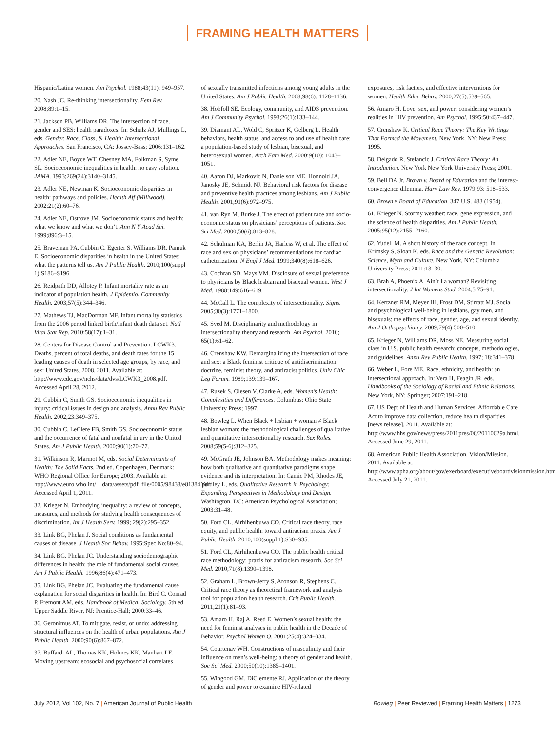FRAMING HEALTH MATTERS
Hispanic/Latina women. Am Psychol. 1988;43(11): 949–957.
20. Nash JC. Re-thinking intersectionality. Fem Rev. 2008;89:1–15.
21. Jackson PB, Williams DR. The intersection of race, gender and SES: health paradoxes. In: Schulz AJ, Mullings L, eds. Gender, Race, Class, & Health: Intersectional Approaches. San Francisco, CA: Jossey-Bass; 2006:131–162.
22. Adler NE, Boyce WT, Chesney MA, Folkman S, Syme SL. Socioeconomic inequalities in health: no easy solution. JAMA. 1993;269(24):3140–3145.
23. Adler NE, Newman K. Socioeconomic disparities in health: pathways and policies. Health Aff (Millwood). 2002;21(2):60–76.
24. Adler NE, Ostrove JM. Socioeconomic status and health: what we know and what we don’t. Ann N Y Acad Sci. 1999;896:3–15.
25. Braveman PA, Cubbin C, Egerter S, Williams DR, Pamuk E. Socioeconomic disparities in health in the United States: what the patterns tell us. Am J Public Health. 2010;100(suppl 1):S186–S196.
26. Reidpath DD, Allotey P. Infant mortality rate as an indicator of population health. J Epidemiol Community Health. 2003;57(5):344–346.
27. Mathews TJ, MacDorman MF. Infant mortality statistics from the 2006 period linked birth/infant death data set. Natl Vital Stat Rep. 2010;58(17):1–31.
28. Centers for Disease Control and Prevention. LCWK3. Deaths, percent of total deaths, and death rates for the 15 leading causes of death in selected age groups, by race, and sex: United States, 2008. 2011. Available at: http://www.cdc.gov/nchs/data/dvs/LCWK3_2008.pdf. Accessed April 28, 2012.
29. Cubbin C, Smith GS. Socioeconomic inequalities in injury: critical issues in design and analysis. Annu Rev Public Health. 2002;23:349–375.
30. Cubbin C, LeClere FB, Smith GS. Socioeconomic status and the occurrence of fatal and nonfatal injury in the United States. Am J Public Health. 2000;90(1):70–77.
31. Wilkinson R, Marmot M, eds. Social Determinants of Health: The Solid Facts. 2nd ed. Copenhagen, Denmark: WHO Regional Office for Europe; 2003. Available at: http://www.euro.who.int/__data/assets/pdf_file/0005/98438/e81384.pdf. Accessed April 1, 2011.
32. Krieger N. Embodying inequality: a review of concepts, measures, and methods for studying health consequences of discrimination. Int J Health Serv. 1999; 29(2):295–352.
33. Link BG, Phelan J. Social conditions as fundamental causes of disease. J Health Soc Behav. 1995;Spec No:80–94.
34. Link BG, Phelan JC. Understanding sociodemographic differences in health: the role of fundamental social causes. Am J Public Health. 1996;86(4):471–473.
35. Link BG, Phelan JC. Evaluating the fundamental cause explanation for social disparities in health. In: Bird C, Conrad P, Fremont AM, eds. Handbook of Medical Sociology. 5th ed. Upper Saddle River, NJ: Prentice-Hall; 2000:33–46.
36. Geronimus AT. To mitigate, resist, or undo: addressing structural influences on the health of urban populations. Am J Public Health. 2000;90(6):867–872.
37. Buffardi AL, Thomas KK, Holmes KK, Manhart LE. Moving upstream: ecosocial and psychosocial correlates
of sexually transmitted infections among young adults in the United States. Am J Public Health. 2008;98(6): 1128–1136.
38. Hobfoll SE. Ecology, community, and AIDS prevention. Am J Community Psychol. 1998;26(1):133–144.
39. Diamant AL, Wold C, Spritzer K, Gelberg L. Health behaviors, health status, and access to and use of health care: a population-based study of lesbian, bisexual, and heterosexual women. Arch Fam Med. 2000;9(10): 1043–1051.
40. Aaron DJ, Markovic N, Danielson ME, Honnold JA, Janosky JE, Schmidt NJ. Behavioral risk factors for disease and preventive health practices among lesbians. Am J Public Health. 2001;91(6):972–975.
41. van Ryn M, Burke J. The effect of patient race and socio-economic status on physicians’ perceptions of patients. Soc Sci Med. 2000;50(6):813–828.
42. Schulman KA, Berlin JA, Harless W, et al. The effect of race and sex on physicians’ recommendations for cardiac catheterization. N Engl J Med. 1999;340(8):618–626.
43. Cochran SD, Mays VM. Disclosure of sexual preference to physicians by Black lesbian and bisexual women. West J Med. 1988;149:616–619.
44. McCall L. The complexity of intersectionality. Signs. 2005;30(3):1771–1800.
45. Syed M. Disciplinarity and methodology in intersectionality theory and research. Am Psychol. 2010; 65(1):61–62.
46. Crenshaw KW. Demarginalizing the intersection of race and sex: a Black feminist critique of antidiscrimination doctrine, feminist theory, and antiracist politics. Univ Chic Leg Forum. 1989;139:139–167.
47. Ruzek S, Olesen V, Clarke A, eds. Women’s Health: Complexities and Differences. Columbus: Ohio State University Press; 1997.
48. Bowleg L. When Black + lesbian + woman ≠ Black lesbian woman: the methodological challenges of qualitative and quantitative intersectionality research. Sex Roles. 2008;59(5-6):312–325.
49. McGrath JE, Johnson BA. Methodology makes meaning: how both qualitative and quantitative paradigms shape evidence and its interpretation. In: Camic PM, Rhodes JE, Yardley L, eds. Qualitative Research in Psychology: Expanding Perspectives in Methodology and Design. Washington, DC: American Psychological Association; 2003:31–48.
50. Ford CL, Airhihenbuwa CO. Critical race theory, race equity, and public health: toward antiracism praxis. Am J Public Health. 2010;100(suppl 1):S30–S35.
51. Ford CL, Airhihenbuwa CO. The public health critical race methodology: praxis for antiracism research. Soc Sci Med. 2010;71(8):1390–1398.
52. Graham L, Brown-Jeffy S, Aronson R, Stephens C. Critical race theory as theoretical framework and analysis tool for population health research. Crit Public Health. 2011;21(1):81–93.
53. Amaro H, Raj A, Reed E. Women’s sexual health: the need for feminist analyses in public health in the Decade of Behavior. Psychol Women Q. 2001;25(4):324–334.
54. Courtenay WH. Constructions of masculinity and their influence on men’s well-being: a theory of gender and health. Soc Sci Med. 2000;50(10):1385–1401.
55. Wingood GM, DiClemente RJ. Application of the theory of gender and power to examine HIV-related
exposures, risk factors, and effective interventions for women. Health Educ Behav. 2000;27(5):539–565.
56. Amaro H. Love, sex, and power: considering women’s realities in HIV prevention. Am Psychol. 1995;50:437–447.
57. Crenshaw K. Critical Race Theory: The Key Writings That Formed the Movement. New York, NY: New Press; 1995.
58. Delgado R, Stefancic J. Critical Race Theory: An Introduction. New York New York University Press; 2001.
59. Bell DA Jr. Brown v. Board of Education and the interest-convergence dilemma. Harv Law Rev. 1979;93: 518–533.
60. Brown v Board of Education, 347 U.S. 483 (1954).
61. Krieger N. Stormy weather: race, gene expression, and the science of health disparities. Am J Public Health. 2005;95(12):2155–2160.
62. Yudell M. A short history of the race concept. In: Krimsky S, Sloan K, eds. Race and the Genetic Revolution: Science, Myth and Culture. New York, NY: Columbia University Press; 2011:13–30.
63. Brah A, Phoenix A. Ain’t I a woman? Revisiting intersectionality. J Int Womens Stud. 2004;5:75–91.
64. Kertzner RM, Meyer IH, Frost DM, Stirratt MJ. Social and psychological well-being in lesbians, gay men, and bisexuals: the effects of race, gender, age, and sexual identity. Am J Orthopsychiatry. 2009;79(4):500–510.
65. Krieger N, Williams DR, Moss NE. Measuring social class in U.S. public health research: concepts, methodologies, and guidelines. Annu Rev Public Health. 1997; 18:341–378.
66. Weber L, Fore ME. Race, ethnicity, and health: an intersectional approach. In: Vera H, Feagin JR, eds. Handbooks of the Sociology of Racial and Ethnic Relations. New York, NY: Springer; 2007:191–218.
67. US Dept of Health and Human Services. Affordable Care Act to improve data collection, reduce health disparities [news release]. 2011. Available at: http://www.hhs.gov/news/press/2011pres/06/20110629a.html. Accessed June 29, 2011.
68. American Public Health Association. Vision/Mission. 2011. Available at: http://www.apha.org/about/gov/execboard/executiveboardvisionmission.htm. Accessed July 21, 2011.
July 2012, Vol 102, No. 7 | American Journal of Public Health
Bowleg | Peer Reviewed | Framing Health Matters | 1273